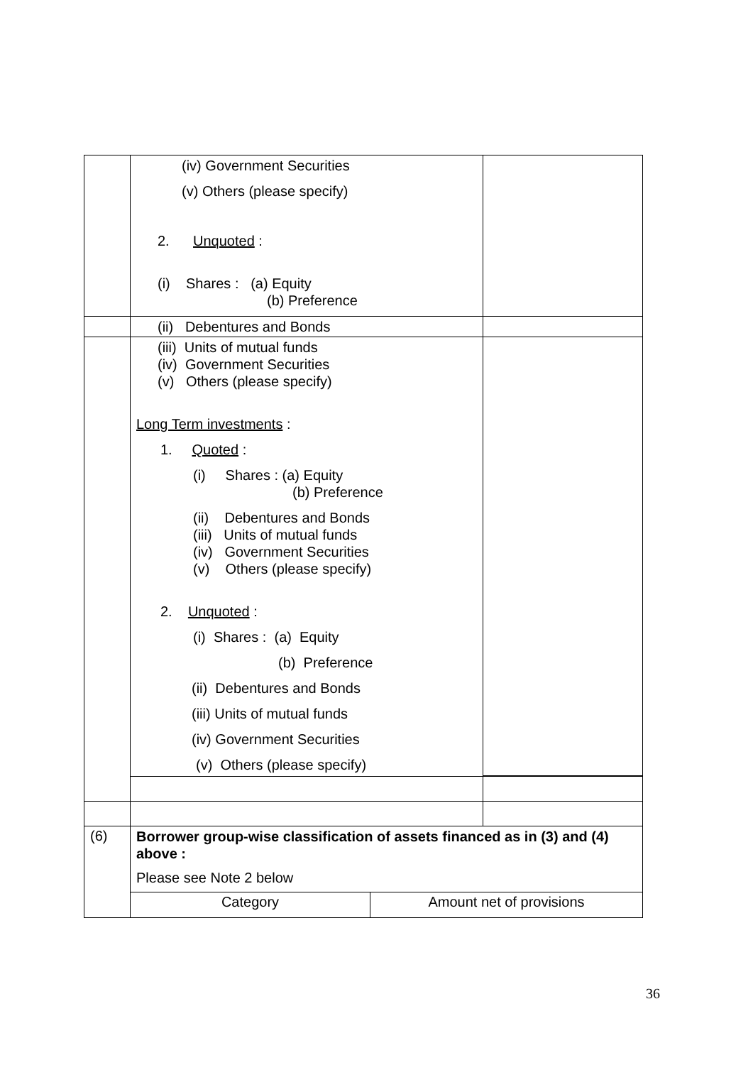| | (iv) Government Securities (v) Others (please specify) 2. Unquoted : (i) Shares : (a) Equity (b) Preference | |
| | (ii) Debentures and Bonds | |
| | (iii) Units of mutual funds (iv) Government Securities (v) Others (please specify) Long Term investments : 1. Quoted : (i) Shares : (a) Equity (b) Preference (ii) Debentures and Bonds (iii) Units of mutual funds (iv) Government Securities (v) Others (please specify) 2. Unquoted : (i) Shares : (a) Equity (b) Preference (ii) Debentures and Bonds (iii) Units of mutual funds (iv) Government Securities (v) Others (please specify) | |
| (6) | Borrower group-wise classification of assets financed as in (3) and (4) above : Please see Note 2 below Category Amount net of provisions | |
36